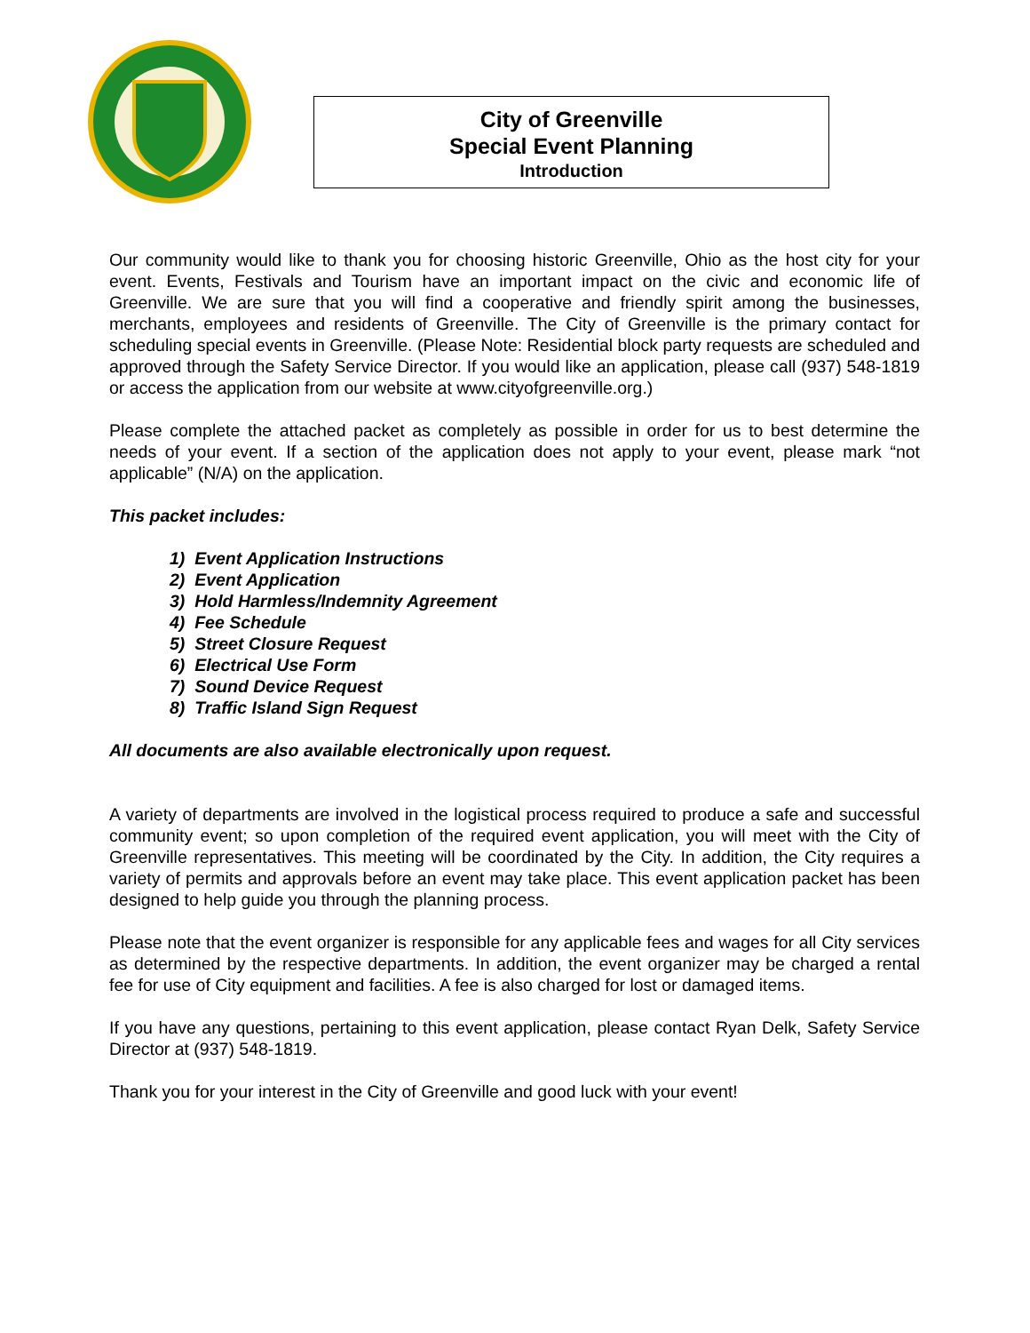City of Greenville
Special Event Planning
Introduction
Our community would like to thank you for choosing historic Greenville, Ohio as the host city for your event. Events, Festivals and Tourism have an important impact on the civic and economic life of Greenville. We are sure that you will find a cooperative and friendly spirit among the businesses, merchants, employees and residents of Greenville. The City of Greenville is the primary contact for scheduling special events in Greenville. (Please Note: Residential block party requests are scheduled and approved through the Safety Service Director. If you would like an application, please call (937) 548-1819 or access the application from our website at www.cityofgreenville.org.)
Please complete the attached packet as completely as possible in order for us to best determine the needs of your event. If a section of the application does not apply to your event, please mark “not applicable” (N/A) on the application.
This packet includes:
1) Event Application Instructions
2) Event Application
3) Hold Harmless/Indemnity Agreement
4) Fee Schedule
5) Street Closure Request
6) Electrical Use Form
7) Sound Device Request
8) Traffic Island Sign Request
All documents are also available electronically upon request.
A variety of departments are involved in the logistical process required to produce a safe and successful community event; so upon completion of the required event application, you will meet with the City of Greenville representatives. This meeting will be coordinated by the City. In addition, the City requires a variety of permits and approvals before an event may take place. This event application packet has been designed to help guide you through the planning process.
Please note that the event organizer is responsible for any applicable fees and wages for all City services as determined by the respective departments. In addition, the event organizer may be charged a rental fee for use of City equipment and facilities. A fee is also charged for lost or damaged items.
If you have any questions, pertaining to this event application, please contact Ryan Delk, Safety Service Director at (937) 548-1819.
Thank you for your interest in the City of Greenville and good luck with your event!